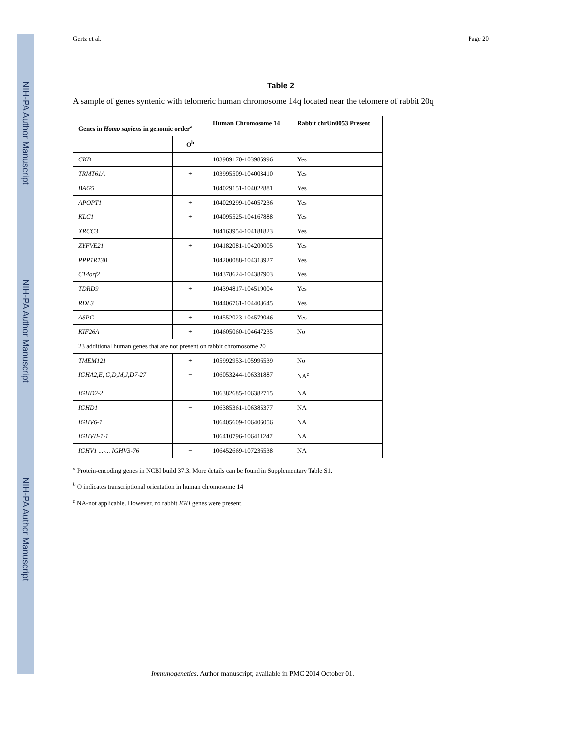NIH-PA Author Manuscript
NIH-PA Author Manuscript
NIH-PA Author Manuscript
Gertz et al. Page 20
Table 2
A sample of genes syntenic with telomeric human chromosome 14q located near the telomere of rabbit 20q
| Genes in Homo sapiens in genomic order<sup>a</sup> | | Human Chromosome 14 | Rabbit chrUn0053 Present |
| --- | --- | --- | --- |
| | O<sup>b</sup> | | |
| CKB | − | 103989170-103985996 | Yes |
| TRMT61A | + | 103995509-104003410 | Yes |
| BAG5 | − | 104029151-104022881 | Yes |
| APOPT1 | + | 104029299-104057236 | Yes |
| KLC1 | + | 104095525-104167888 | Yes |
| XRCC3 | − | 104163954-104181823 | Yes |
| ZYFVE21 | + | 104182081-104200005 | Yes |
| PPP1R13B | − | 104200088-104313927 | Yes |
| C14orf2 | − | 104378624-104387903 | Yes |
| TDRD9 | + | 104394817-104519004 | Yes |
| RDL3 | − | 104406761-104408645 | Yes |
| ASPG | + | 104552023-104579046 | Yes |
| KIF26A | + | 104605060-104647235 | No |
| 23 additional human genes that are not present on rabbit chromosome 20 | | | |
| TMEM121 | + | 105992953-105996539 | No |
| IGHA2,E, G,D,M,J,D7-27 | − | 106053244-106331887 | NA<sup>c</sup> |
| IGHD2-2 | − | 106382685-106382715 | NA |
| IGHD1 | − | 106385361-106385377 | NA |
| IGHV6-1 | − | 106405609-106406056 | NA |
| IGHVII-1-1 | − | 106410796-106411247 | NA |
| IGHV1 ...-... IGHV3-76 | − | 106452669-107236538 | NA |
<sup>a</sup> Protein-encoding genes in NCBI build 37.3. More details can be found in Supplementary Table S1.
<sup>b</sup> O indicates transcriptional orientation in human chromosome 14
<sup>c</sup> NA-not applicable. However, no rabbit IGH genes were present.
Immunogenetics. Author manuscript; available in PMC 2014 October 01.